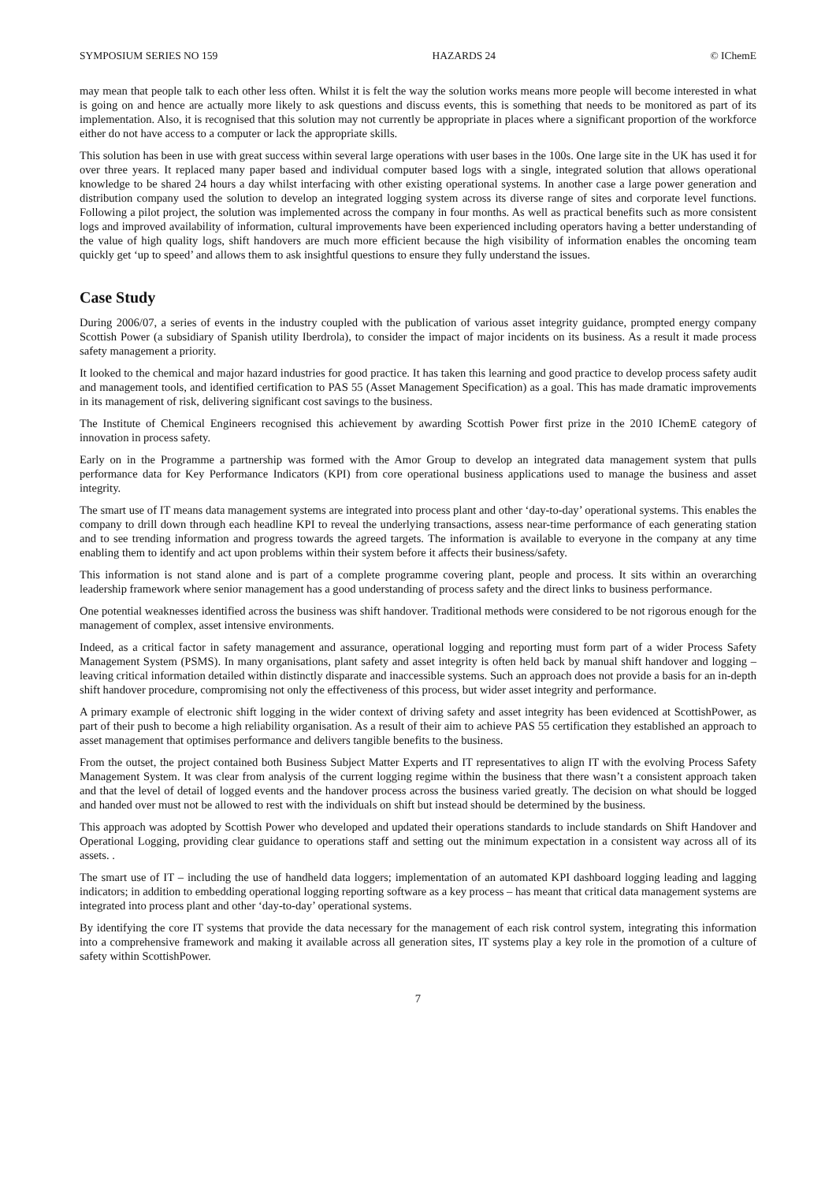SYMPOSIUM SERIES NO 159 HAZARDS 24 © IChemE
may mean that people talk to each other less often. Whilst it is felt the way the solution works means more people will become interested in what is going on and hence are actually more likely to ask questions and discuss events, this is something that needs to be monitored as part of its implementation. Also, it is recognised that this solution may not currently be appropriate in places where a significant proportion of the workforce either do not have access to a computer or lack the appropriate skills.
This solution has been in use with great success within several large operations with user bases in the 100s. One large site in the UK has used it for over three years. It replaced many paper based and individual computer based logs with a single, integrated solution that allows operational knowledge to be shared 24 hours a day whilst interfacing with other existing operational systems. In another case a large power generation and distribution company used the solution to develop an integrated logging system across its diverse range of sites and corporate level functions. Following a pilot project, the solution was implemented across the company in four months. As well as practical benefits such as more consistent logs and improved availability of information, cultural improvements have been experienced including operators having a better understanding of the value of high quality logs, shift handovers are much more efficient because the high visibility of information enables the oncoming team quickly get ‘up to speed’ and allows them to ask insightful questions to ensure they fully understand the issues.
Case Study
During 2006/07, a series of events in the industry coupled with the publication of various asset integrity guidance, prompted energy company Scottish Power (a subsidiary of Spanish utility Iberdrola), to consider the impact of major incidents on its business. As a result it made process safety management a priority.
It looked to the chemical and major hazard industries for good practice. It has taken this learning and good practice to develop process safety audit and management tools, and identified certification to PAS 55 (Asset Management Specification) as a goal. This has made dramatic improvements in its management of risk, delivering significant cost savings to the business.
The Institute of Chemical Engineers recognised this achievement by awarding Scottish Power first prize in the 2010 IChemE category of innovation in process safety.
Early on in the Programme a partnership was formed with the Amor Group to develop an integrated data management system that pulls performance data for Key Performance Indicators (KPI) from core operational business applications used to manage the business and asset integrity.
The smart use of IT means data management systems are integrated into process plant and other ‘day-to-day’ operational systems. This enables the company to drill down through each headline KPI to reveal the underlying transactions, assess near-time performance of each generating station and to see trending information and progress towards the agreed targets. The information is available to everyone in the company at any time enabling them to identify and act upon problems within their system before it affects their business/safety.
This information is not stand alone and is part of a complete programme covering plant, people and process. It sits within an overarching leadership framework where senior management has a good understanding of process safety and the direct links to business performance.
One potential weaknesses identified across the business was shift handover. Traditional methods were considered to be not rigorous enough for the management of complex, asset intensive environments.
Indeed, as a critical factor in safety management and assurance, operational logging and reporting must form part of a wider Process Safety Management System (PSMS). In many organisations, plant safety and asset integrity is often held back by manual shift handover and logging – leaving critical information detailed within distinctly disparate and inaccessible systems. Such an approach does not provide a basis for an in-depth shift handover procedure, compromising not only the effectiveness of this process, but wider asset integrity and performance.
A primary example of electronic shift logging in the wider context of driving safety and asset integrity has been evidenced at ScottishPower, as part of their push to become a high reliability organisation. As a result of their aim to achieve PAS 55 certification they established an approach to asset management that optimises performance and delivers tangible benefits to the business.
From the outset, the project contained both Business Subject Matter Experts and IT representatives to align IT with the evolving Process Safety Management System. It was clear from analysis of the current logging regime within the business that there wasn’t a consistent approach taken and that the level of detail of logged events and the handover process across the business varied greatly. The decision on what should be logged and handed over must not be allowed to rest with the individuals on shift but instead should be determined by the business.
This approach was adopted by Scottish Power who developed and updated their operations standards to include standards on Shift Handover and Operational Logging, providing clear guidance to operations staff and setting out the minimum expectation in a consistent way across all of its assets. .
The smart use of IT – including the use of handheld data loggers; implementation of an automated KPI dashboard logging leading and lagging indicators; in addition to embedding operational logging reporting software as a key process – has meant that critical data management systems are integrated into process plant and other ‘day-to-day’ operational systems.
By identifying the core IT systems that provide the data necessary for the management of each risk control system, integrating this information into a comprehensive framework and making it available across all generation sites, IT systems play a key role in the promotion of a culture of safety within ScottishPower.
7